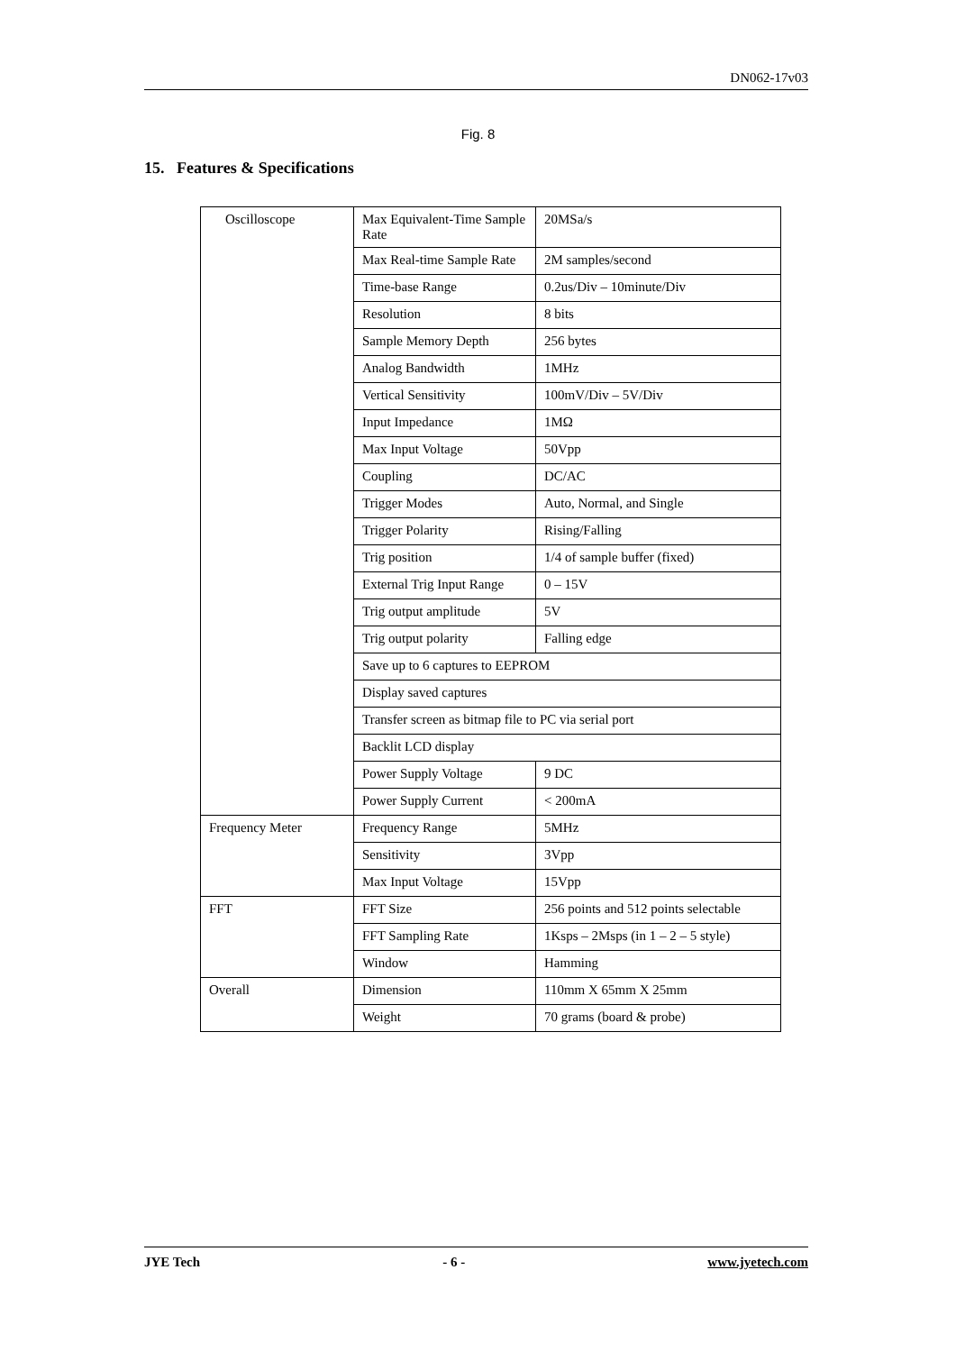DN062-17v03
Fig. 8
15. Features & Specifications
| Oscilloscope | Max Equivalent-Time Sample Rate | 20MSa/s |
| | Max Real-time Sample Rate | 2M samples/second |
| | Time-base Range | 0.2us/Div – 10minute/Div |
| | Resolution | 8 bits |
| | Sample Memory Depth | 256 bytes |
| | Analog Bandwidth | 1MHz |
| | Vertical Sensitivity | 100mV/Div – 5V/Div |
| | Input Impedance | 1MΩ |
| | Max Input Voltage | 50Vpp |
| | Coupling | DC/AC |
| | Trigger Modes | Auto, Normal, and Single |
| | Trigger Polarity | Rising/Falling |
| | Trig position | 1/4 of sample buffer (fixed) |
| | External Trig Input Range | 0 – 15V |
| | Trig output amplitude | 5V |
| | Trig output polarity | Falling edge |
| | Save up to 6 captures to EEPROM | |
| | Display saved captures | |
| | Transfer screen as bitmap file to PC via serial port | |
| | Backlit LCD display | |
| | Power Supply Voltage | 9 DC |
| | Power Supply Current | < 200mA |
| Frequency Meter | Frequency Range | 5MHz |
| | Sensitivity | 3Vpp |
| | Max Input Voltage | 15Vpp |
| FFT | FFT Size | 256 points and 512 points selectable |
| | FFT Sampling Rate | 1Ksps – 2Msps (in 1 – 2 – 5 style) |
| | Window | Hamming |
| Overall | Dimension | 110mm X 65mm X 25mm |
| | Weight | 70 grams (board & probe) |
JYE Tech - 6 - www.jyetech.com